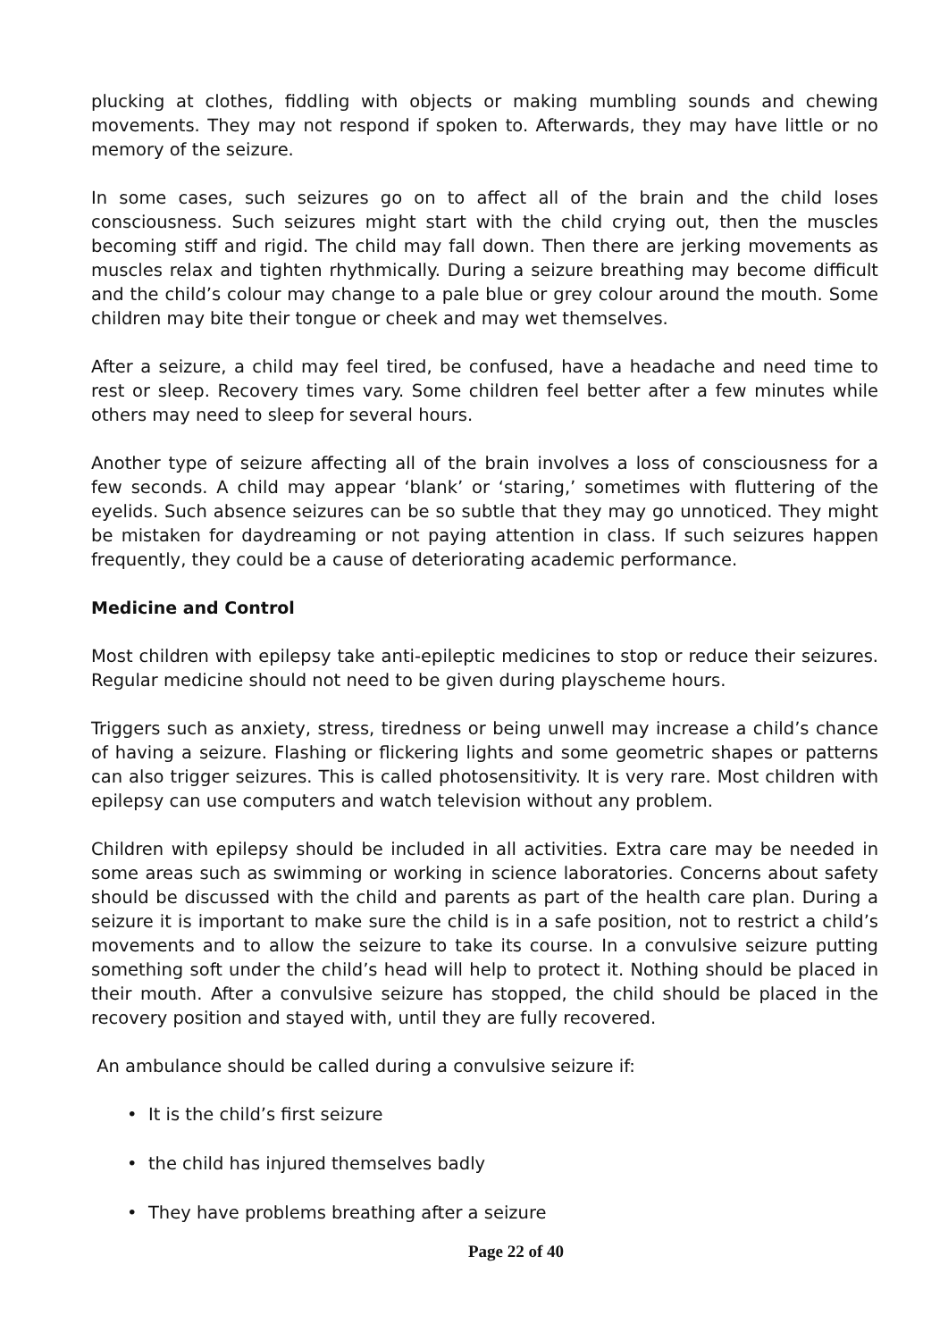plucking at clothes, fiddling with objects or making mumbling sounds and chewing movements. They may not respond if spoken to. Afterwards, they may have little or no memory of the seizure.
In some cases, such seizures go on to affect all of the brain and the child loses consciousness. Such seizures might start with the child crying out, then the muscles becoming stiff and rigid. The child may fall down. Then there are jerking movements as muscles relax and tighten rhythmically. During a seizure breathing may become difficult and the child’s colour may change to a pale blue or grey colour around the mouth. Some children may bite their tongue or cheek and may wet themselves.
After a seizure, a child may feel tired, be confused, have a headache and need time to rest or sleep. Recovery times vary. Some children feel better after a few minutes while others may need to sleep for several hours.
Another type of seizure affecting all of the brain involves a loss of consciousness for a few seconds. A child may appear ‘blank’ or ‘staring,’ sometimes with fluttering of the eyelids. Such absence seizures can be so subtle that they may go unnoticed. They might be mistaken for daydreaming or not paying attention in class. If such seizures happen frequently, they could be a cause of deteriorating academic performance.
Medicine and Control
Most children with epilepsy take anti-epileptic medicines to stop or reduce their seizures. Regular medicine should not need to be given during playscheme hours.
Triggers such as anxiety, stress, tiredness or being unwell may increase a child’s chance of having a seizure. Flashing or flickering lights and some geometric shapes or patterns can also trigger seizures. This is called photosensitivity. It is very rare. Most children with epilepsy can use computers and watch television without any problem.
Children with epilepsy should be included in all activities. Extra care may be needed in some areas such as swimming or working in science laboratories. Concerns about safety should be discussed with the child and parents as part of the health care plan. During a seizure it is important to make sure the child is in a safe position, not to restrict a child’s movements and to allow the seizure to take its course. In a convulsive seizure putting something soft under the child’s head will help to protect it. Nothing should be placed in their mouth. After a convulsive seizure has stopped, the child should be placed in the recovery position and stayed with, until they are fully recovered.
An ambulance should be called during a convulsive seizure if:
• It is the child’s first seizure
• the child has injured themselves badly
• They have problems breathing after a seizure
Page 22 of 40